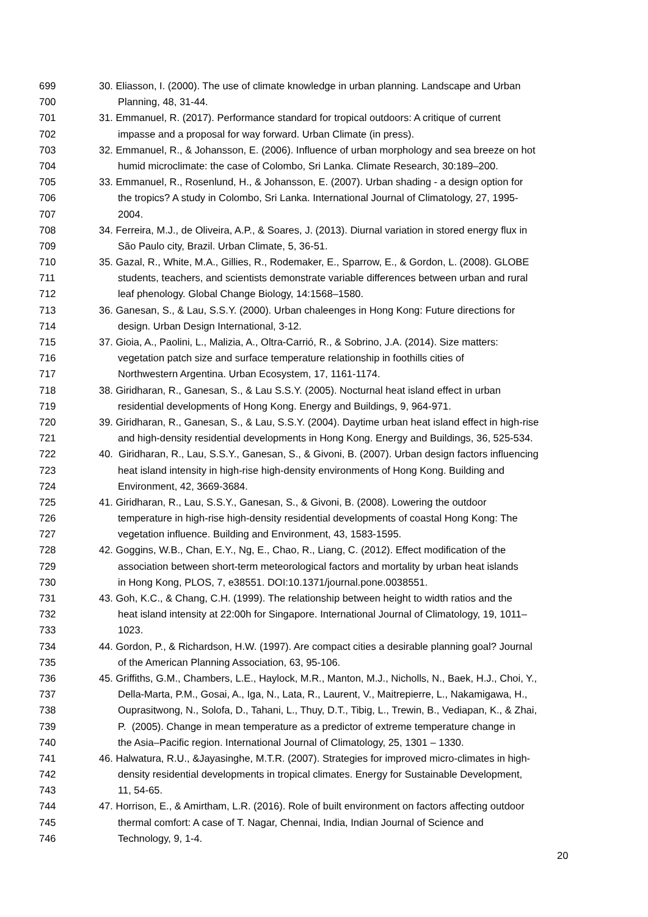699 30. Eliasson, I. (2000). The use of climate knowledge in urban planning. Landscape and Urban
700 Planning, 48, 31-44.
701 31. Emmanuel, R. (2017). Performance standard for tropical outdoors: A critique of current
702 impasse and a proposal for way forward. Urban Climate (in press).
703 32. Emmanuel, R., & Johansson, E. (2006). Influence of urban morphology and sea breeze on hot
704 humid microclimate: the case of Colombo, Sri Lanka. Climate Research, 30:189–200.
705 33. Emmanuel, R., Rosenlund, H., & Johansson, E. (2007). Urban shading - a design option for
706 the tropics? A study in Colombo, Sri Lanka. International Journal of Climatology, 27, 1995-
707 2004.
708 34. Ferreira, M.J., de Oliveira, A.P., & Soares, J. (2013). Diurnal variation in stored energy flux in
709 São Paulo city, Brazil. Urban Climate, 5, 36-51.
710 35. Gazal, R., White, M.A., Gillies, R., Rodemaker, E., Sparrow, E., & Gordon, L. (2008). GLOBE
711 students, teachers, and scientists demonstrate variable differences between urban and rural
712 leaf phenology. Global Change Biology, 14:1568–1580.
713 36. Ganesan, S., & Lau, S.S.Y. (2000). Urban chaleenges in Hong Kong: Future directions for
714 design. Urban Design International, 3-12.
715 37. Gioia, A., Paolini, L., Malizia, A., Oltra-Carrió, R., & Sobrino, J.A. (2014). Size matters:
716 vegetation patch size and surface temperature relationship in foothills cities of
717 Northwestern Argentina. Urban Ecosystem, 17, 1161-1174.
718 38. Giridharan, R., Ganesan, S., & Lau S.S.Y. (2005). Nocturnal heat island effect in urban
719 residential developments of Hong Kong. Energy and Buildings, 9, 964-971.
720 39. Giridharan, R., Ganesan, S., & Lau, S.S.Y. (2004). Daytime urban heat island effect in high-rise
721 and high-density residential developments in Hong Kong. Energy and Buildings, 36, 525-534.
722 40. Giridharan, R., Lau, S.S.Y., Ganesan, S., & Givoni, B. (2007). Urban design factors influencing
723 heat island intensity in high-rise high-density environments of Hong Kong. Building and
724 Environment, 42, 3669-3684.
725 41. Giridharan, R., Lau, S.S.Y., Ganesan, S., & Givoni, B. (2008). Lowering the outdoor
726 temperature in high-rise high-density residential developments of coastal Hong Kong: The
727 vegetation influence. Building and Environment, 43, 1583-1595.
728 42. Goggins, W.B., Chan, E.Y., Ng, E., Chao, R., Liang, C. (2012). Effect modification of the
729 association between short-term meteorological factors and mortality by urban heat islands
730 in Hong Kong, PLOS, 7, e38551. DOI:10.1371/journal.pone.0038551.
731 43. Goh, K.C., & Chang, C.H. (1999). The relationship between height to width ratios and the
732 heat island intensity at 22:00h for Singapore. International Journal of Climatology, 19, 1011–
733 1023.
734 44. Gordon, P., & Richardson, H.W. (1997). Are compact cities a desirable planning goal? Journal
735 of the American Planning Association, 63, 95-106.
736 45. Griffiths, G.M., Chambers, L.E., Haylock, M.R., Manton, M.J., Nicholls, N., Baek, H.J., Choi, Y.,
737 Della-Marta, P.M., Gosai, A., Iga, N., Lata, R., Laurent, V., Maitrepierre, L., Nakamigawa, H.,
738 Ouprasitwong, N., Solofa, D., Tahani, L., Thuy, D.T., Tibig, L., Trewin, B., Vediapan, K., & Zhai,
739 P. (2005). Change in mean temperature as a predictor of extreme temperature change in
740 the Asia–Pacific region. International Journal of Climatology, 25, 1301 – 1330.
741 46. Halwatura, R.U., &Jayasinghe, M.T.R. (2007). Strategies for improved micro-climates in high-
742 density residential developments in tropical climates. Energy for Sustainable Development,
743 11, 54-65.
744 47. Horrison, E., & Amirtham, L.R. (2016). Role of built environment on factors affecting outdoor
745 thermal comfort: A case of T. Nagar, Chennai, India, Indian Journal of Science and
746 Technology, 9, 1-4.
20